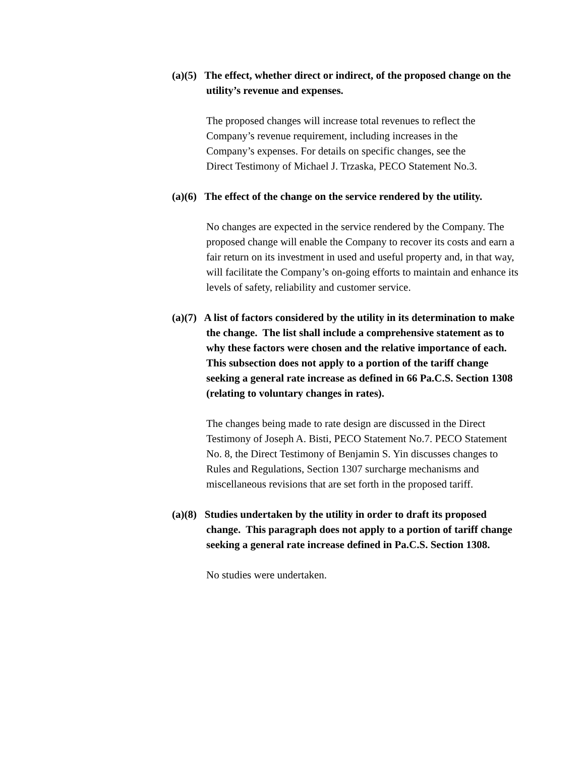(a)(5) The effect, whether direct or indirect, of the proposed change on the utility’s revenue and expenses.
The proposed changes will increase total revenues to reflect the Company’s revenue requirement, including increases in the Company’s expenses. For details on specific changes, see the Direct Testimony of Michael J. Trzaska, PECO Statement No.3.
(a)(6) The effect of the change on the service rendered by the utility.
No changes are expected in the service rendered by the Company. The proposed change will enable the Company to recover its costs and earn a fair return on its investment in used and useful property and, in that way, will facilitate the Company’s on-going efforts to maintain and enhance its levels of safety, reliability and customer service.
(a)(7) A list of factors considered by the utility in its determination to make the change. The list shall include a comprehensive statement as to why these factors were chosen and the relative importance of each. This subsection does not apply to a portion of the tariff change seeking a general rate increase as defined in 66 Pa.C.S. Section 1308 (relating to voluntary changes in rates).
The changes being made to rate design are discussed in the Direct Testimony of Joseph A. Bisti, PECO Statement No.7. PECO Statement No. 8, the Direct Testimony of Benjamin S. Yin discusses changes to Rules and Regulations, Section 1307 surcharge mechanisms and miscellaneous revisions that are set forth in the proposed tariff.
(a)(8) Studies undertaken by the utility in order to draft its proposed change. This paragraph does not apply to a portion of tariff change seeking a general rate increase defined in Pa.C.S. Section 1308.
No studies were undertaken.